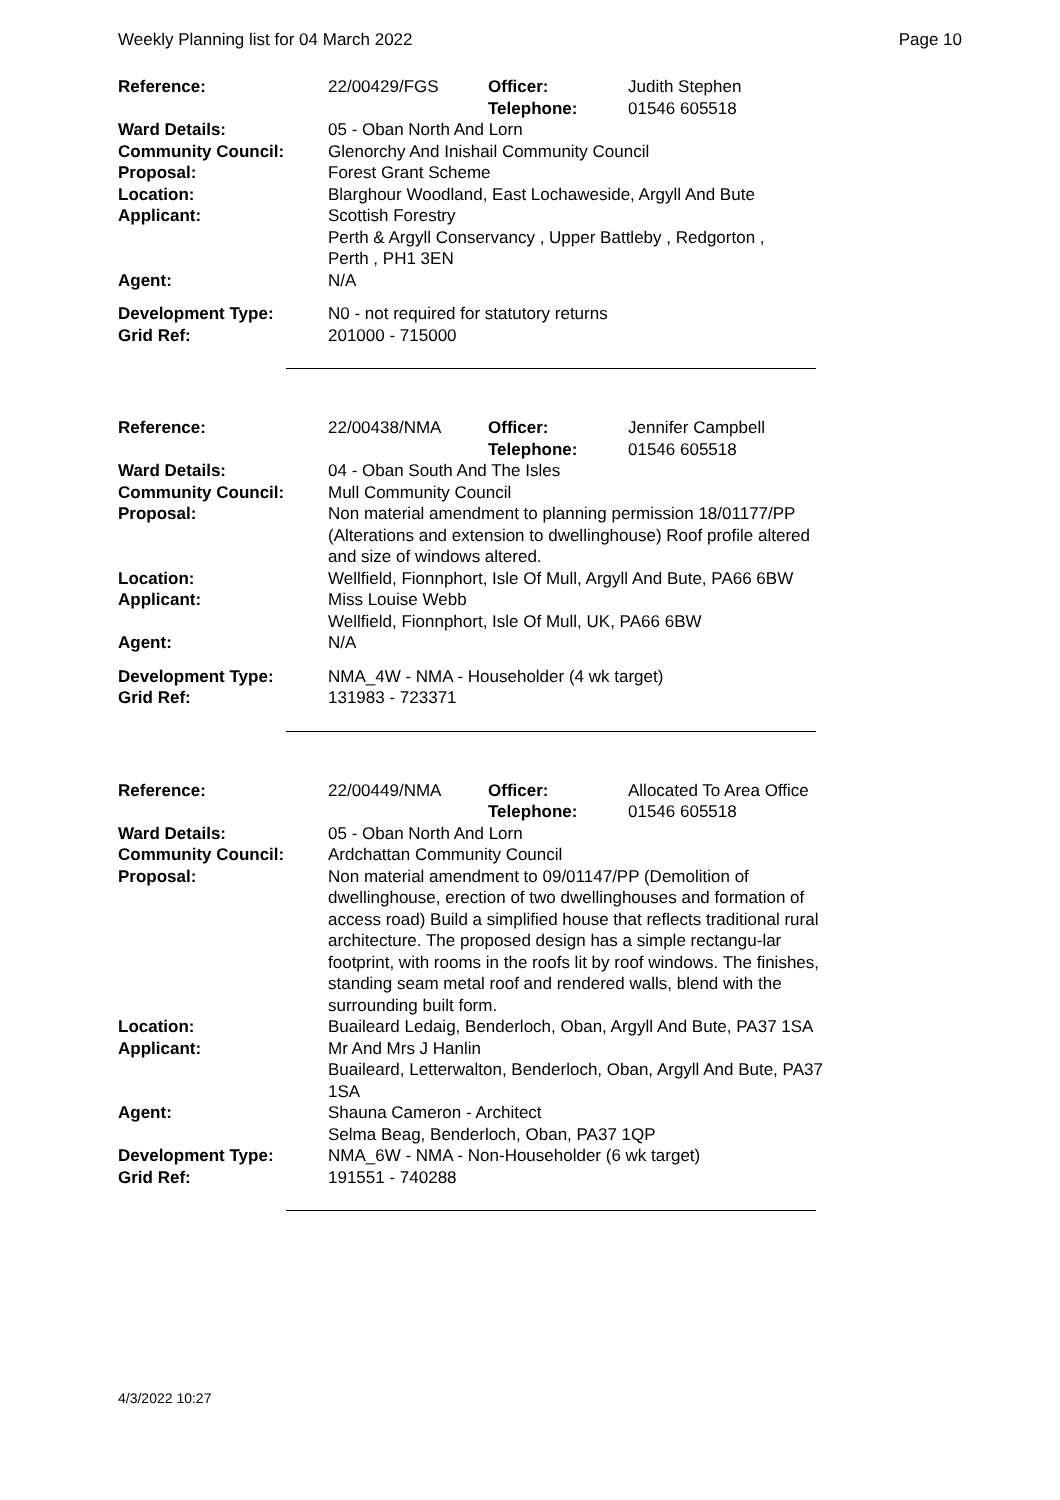Weekly Planning list for 04 March 2022 Page 10
| Reference: | 22/00429/FGS | Officer: Telephone: | Judith Stephen 01546 605518 |
| Ward Details: | 05 - Oban North And Lorn | | |
| Community Council: | Glenorchy And Inishail Community Council | | |
| Proposal: | Forest Grant Scheme | | |
| Location: | Blarghour Woodland, East Lochaweside, Argyll And Bute | | |
| Applicant: | Scottish Forestry Perth & Argyll Conservancy , Upper Battleby , Redgorton , Perth , PH1 3EN | | |
| Agent: | N/A | | |
| Development Type: | N0 - not required for statutory returns | | |
| Grid Ref: | 201000 - 715000 | | |
| Reference: | 22/00438/NMA | Officer: Telephone: | Jennifer Campbell 01546 605518 |
| Ward Details: | 04 - Oban South And The Isles | | |
| Community Council: | Mull Community Council | | |
| Proposal: | Non material amendment to planning permission 18/01177/PP (Alterations and extension to dwellinghouse) Roof profile altered and size of windows altered. | | |
| Location: | Wellfield, Fionnphort, Isle Of Mull, Argyll And Bute, PA66 6BW | | |
| Applicant: | Miss Louise Webb Wellfield, Fionnphort, Isle Of Mull, UK, PA66 6BW | | |
| Agent: | N/A | | |
| Development Type: | NMA_4W - NMA - Householder (4 wk target) | | |
| Grid Ref: | 131983 - 723371 | | |
| Reference: | 22/00449/NMA | Officer: Telephone: | Allocated To Area Office 01546 605518 |
| Ward Details: | 05 - Oban North And Lorn | | |
| Community Council: | Ardchattan Community Council | | |
| Proposal: | Non material amendment to 09/01147/PP (Demolition of dwellinghouse, erection of two dwellinghouses and formation of access road) Build a simplified house that reflects traditional rural architecture. The proposed design has a simple rectangu-lar footprint, with rooms in the roofs lit by roof windows. The finishes, standing seam metal roof and rendered walls, blend with the surrounding built form. | | |
| Location: | Buaileard Ledaig, Benderloch, Oban, Argyll And Bute, PA37 1SA | | |
| Applicant: | Mr And Mrs J Hanlin Buaileard, Letterwalton, Benderloch, Oban, Argyll And Bute, PA37 1SA | | |
| Agent: | Shauna Cameron - Architect Selma Beag, Benderloch, Oban, PA37 1QP | | |
| Development Type: | NMA_6W - NMA - Non-Householder (6 wk target) | | |
| Grid Ref: | 191551 - 740288 | | |
4/3/2022 10:27